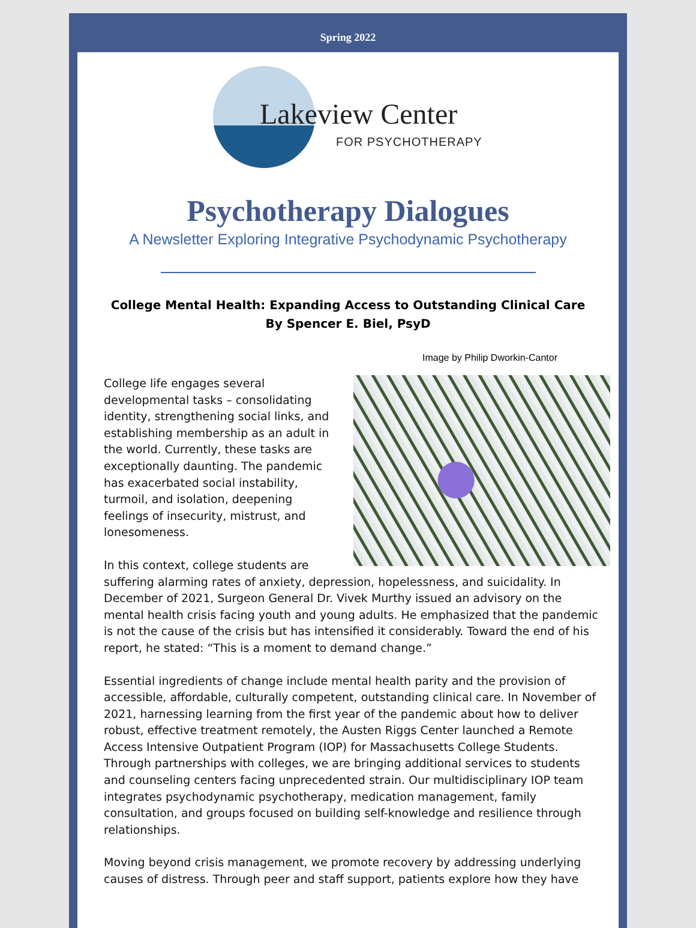Spring 2022
Lakeview Center
FOR PSYCHOTHERAPY
Psychotherapy Dialogues
A Newsletter Exploring Integrative Psychodynamic Psychotherapy
College Mental Health: Expanding Access to Outstanding Clinical Care
By Spencer E. Biel, PsyD
Image by Philip Dworkin-Cantor
College life engages several developmental tasks – consolidating identity, strengthening social links, and establishing membership as an adult in the world. Currently, these tasks are exceptionally daunting. The pandemic has exacerbated social instability, turmoil, and isolation, deepening feelings of insecurity, mistrust, and lonesomeness.
In this context, college students are suffering alarming rates of anxiety, depression, hopelessness, and suicidality. In December of 2021, Surgeon General Dr. Vivek Murthy issued an advisory on the mental health crisis facing youth and young adults. He emphasized that the pandemic is not the cause of the crisis but has intensified it considerably. Toward the end of his report, he stated: “This is a moment to demand change.”
Essential ingredients of change include mental health parity and the provision of accessible, affordable, culturally competent, outstanding clinical care. In November of 2021, harnessing learning from the first year of the pandemic about how to deliver robust, effective treatment remotely, the Austen Riggs Center launched a Remote Access Intensive Outpatient Program (IOP) for Massachusetts College Students. Through partnerships with colleges, we are bringing additional services to students and counseling centers facing unprecedented strain. Our multidisciplinary IOP team integrates psychodynamic psychotherapy, medication management, family consultation, and groups focused on building self-knowledge and resilience through relationships.
Moving beyond crisis management, we promote recovery by addressing underlying causes of distress. Through peer and staff support, patients explore how they have